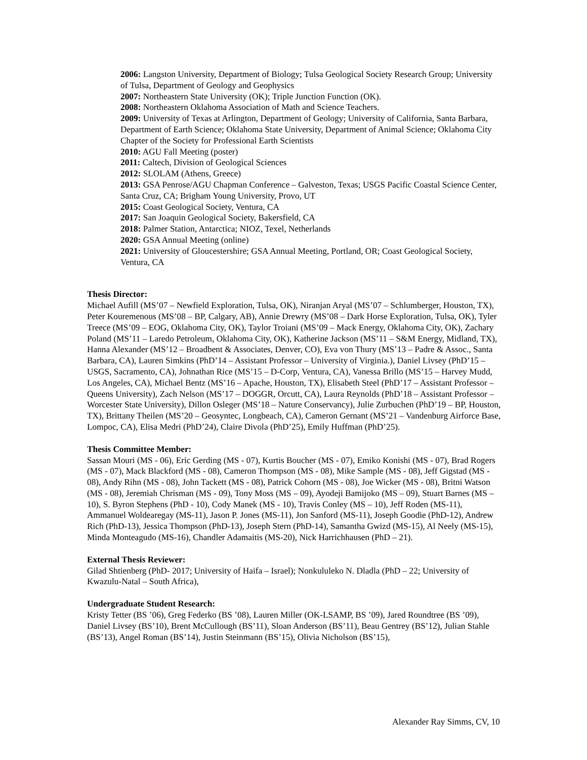2006: Langston University, Department of Biology; Tulsa Geological Society Research Group; University of Tulsa, Department of Geology and Geophysics
2007: Northeastern State University (OK); Triple Junction Function (OK).
2008: Northeastern Oklahoma Association of Math and Science Teachers.
2009: University of Texas at Arlington, Department of Geology; University of California, Santa Barbara, Department of Earth Science; Oklahoma State University, Department of Animal Science; Oklahoma City Chapter of the Society for Professional Earth Scientists
2010: AGU Fall Meeting (poster)
2011: Caltech, Division of Geological Sciences
2012: SLOLAM (Athens, Greece)
2013: GSA Penrose/AGU Chapman Conference – Galveston, Texas; USGS Pacific Coastal Science Center, Santa Cruz, CA; Brigham Young University, Provo, UT
2015: Coast Geological Society, Ventura, CA
2017: San Joaquin Geological Society, Bakersfield, CA
2018: Palmer Station, Antarctica; NIOZ, Texel, Netherlands
2020: GSA Annual Meeting (online)
2021: University of Gloucestershire; GSA Annual Meeting, Portland, OR; Coast Geological Society, Ventura, CA
Thesis Director:
Michael Aufill (MS’07 – Newfield Exploration, Tulsa, OK), Niranjan Aryal (MS’07 – Schlumberger, Houston, TX), Peter Kouremenous (MS’08 – BP, Calgary, AB), Annie Drewry (MS’08 – Dark Horse Exploration, Tulsa, OK), Tyler Treece (MS’09 – EOG, Oklahoma City, OK), Taylor Troiani (MS’09 – Mack Energy, Oklahoma City, OK), Zachary Poland (MS’11 – Laredo Petroleum, Oklahoma City, OK), Katherine Jackson (MS’11 – S&M Energy, Midland, TX), Hanna Alexander (MS’12 – Broadbent & Associates, Denver, CO), Eva von Thury (MS’13 – Padre & Assoc., Santa Barbara, CA), Lauren Simkins (PhD’14 – Assistant Professor – University of Virginia.), Daniel Livsey (PhD’15 – USGS, Sacramento, CA), Johnathan Rice (MS’15 – D-Corp, Ventura, CA), Vanessa Brillo (MS’15 – Harvey Mudd, Los Angeles, CA), Michael Bentz (MS’16 – Apache, Houston, TX), Elisabeth Steel (PhD’17 – Assistant Professor – Queens University), Zach Nelson (MS’17 – DOGGR, Orcutt, CA), Laura Reynolds (PhD’18 – Assistant Professor – Worcester State University), Dillon Osleger (MS’18 – Nature Conservancy), Julie Zurbuchen (PhD’19 – BP, Houston, TX), Brittany Theilen (MS’20 – Geosyntec, Longbeach, CA), Cameron Gernant (MS’21 – Vandenburg Airforce Base, Lompoc, CA), Elisa Medri (PhD’24), Claire Divola (PhD’25), Emily Huffman (PhD’25).
Thesis Committee Member:
Sassan Mouri (MS - 06), Eric Gerding (MS - 07), Kurtis Boucher (MS - 07), Emiko Konishi (MS - 07), Brad Rogers (MS - 07), Mack Blackford (MS - 08), Cameron Thompson (MS - 08), Mike Sample (MS - 08), Jeff Gigstad (MS - 08), Andy Rihn (MS - 08), John Tackett (MS - 08), Patrick Cohorn (MS - 08), Joe Wicker (MS - 08), Britni Watson (MS - 08), Jeremiah Chrisman (MS - 09), Tony Moss (MS – 09), Ayodeji Bamijoko (MS – 09), Stuart Barnes (MS – 10), S. Byron Stephens (PhD - 10), Cody Manek (MS - 10), Travis Conley (MS – 10), Jeff Roden (MS-11), Ammanuel Woldearegay (MS-11), Jason P. Jones (MS-11), Jon Sanford (MS-11), Joseph Goodie (PhD-12), Andrew Rich (PhD-13), Jessica Thompson (PhD-13), Joseph Stern (PhD-14), Samantha Gwizd (MS-15), Al Neely (MS-15), Minda Monteagudo (MS-16), Chandler Adamaitis (MS-20), Nick Harrichhausen (PhD – 21).
External Thesis Reviewer:
Gilad Shtienberg (PhD- 2017; University of Haifa – Israel); Nonkululeko N. Dladla (PhD – 22; University of Kwazulu-Natal – South Africa),
Undergraduate Student Research:
Kristy Tetter (BS ’06), Greg Federko (BS ’08), Lauren Miller (OK-LSAMP, BS ’09), Jared Roundtree (BS ’09), Daniel Livsey (BS’10), Brent McCullough (BS’11), Sloan Anderson (BS’11), Beau Gentrey (BS’12), Julian Stahle (BS’13), Angel Roman (BS’14), Justin Steinmann (BS’15), Olivia Nicholson (BS’15),
Alexander Ray Simms, CV, 10